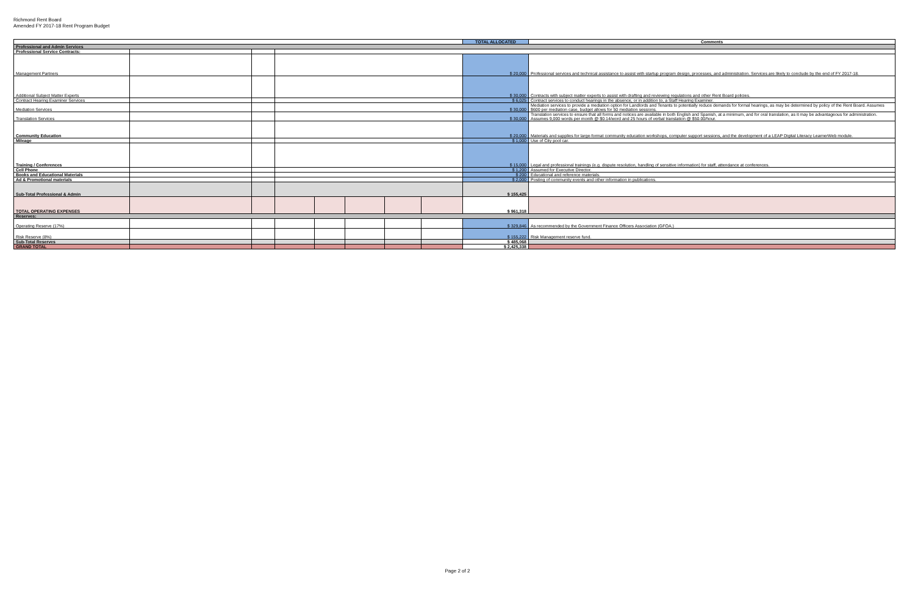Richmond Rent Board
Amended FY 2017-18 Rent Program Budget
| | | | | | | | | TOTAL ALLOCATED | Comments |
| Professional and Admin Services | | | | | | | | | |
| Professional Service Contracts: | | | | | | | | | |
| Management Partners | | | | | | | | $ 20,000 | Professional services and technical assistance to assist with startup program design, processes, and administration. Services are likely to conclude by the end of FY 2017-18. |
| Additional Subject Matter Experts | | | | | | | | $ 30,000 | Contracts with subject matter experts to assist with drafting and reviewing regulations and other Rent Board policies. |
| Contract Hearing Examiner Services | | | | | | | | $ 6,025 | Contract services to conduct hearings in the absence, or in addition to, a Staff Hearing Examiner. |
| Mediation Services | | | | | | | | $ 30,000 | Mediation services to provide a mediation option for Landlords and Tenants to potentially reduce demands for formal hearings, as may be determined by policy of the Rent Board. Assumes $600 per mediation case, budget allows for 50 mediation sessions. |
| Translation Services | | | | | | | | $ 30,000 | Translation services to ensure that all forms and notices are available in both English and Spanish, at a minimum, and for oral translation, as it may be advantageous for administration. Assumes 9,000 words per month @ $0.14/word and 25 hours of verbal translation @ $50.00/hour. |
| Community Education | | | | | | | | $ 20,000 | Materials and supplies for large-format community education workshops, computer support sessions, and the development of a LEAP Digital Literacy LearnerWeb module. |
| Mileage | | | | | | | | $ 1,000 | Use of City pool car. |
| Training / Conferences | | | | | | | | $ 15,000 | Legal and professional trainings (e.g. dispute resolution, handling of sensitive information) for staff, attendance at conferences. |
| Cell Phone | | | | | | | | $ 1,200 | Assumed for Executive Director. |
| Books and Educational Materials | | | | | | | | $ 200 | Educational and reference materials. |
| Ad & Promotional materials | | | | | | | | $ 2,000 | Posting of community events and other information in publications. |
| Sub-Total Professional & Admin | | | | | | | | $ 155,425 | |
| TOTAL OPERATING EXPENSES | | | | | | | | $ 961,318 | |
| Reserves: | | | | | | | | | |
| Operating Reserve (17%) | | | | | | | | $ 329,846 | As recommended by the Government Finance Officers Association (GFOA.) |
| Risk Reserve (8%) | | | | | | | | $ 155,222 | Risk Management reserve fund. |
| Sub-Total Reserves | | | | | | | | $ 485,068 | |
| GRAND TOTAL | | | | | | | | $ 2,425,338 | |
Page 2 of 2